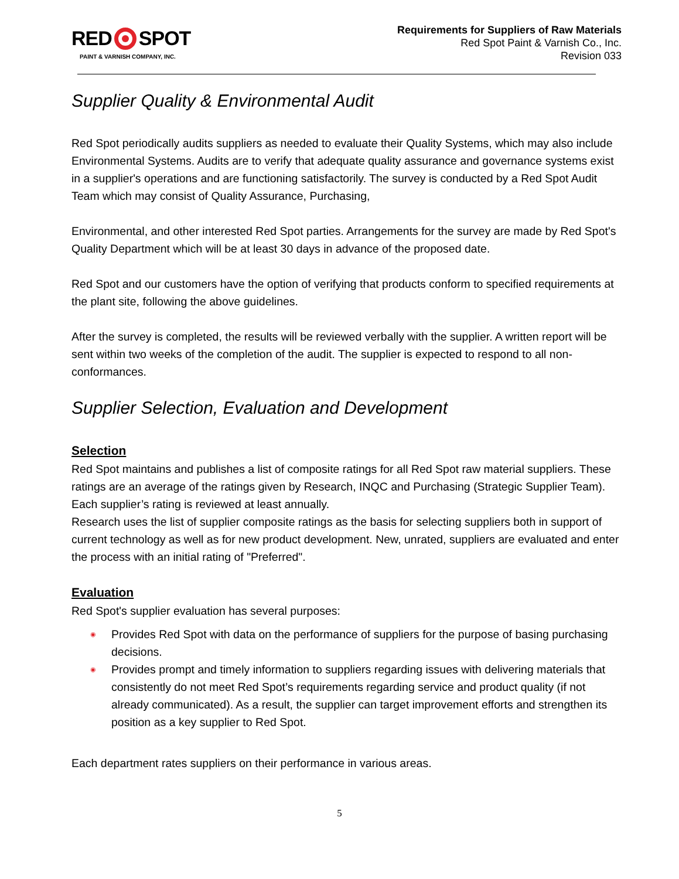RED SPOT
PAINT & VARNISH COMPANY, INC.
Requirements for Suppliers of Raw Materials
Red Spot Paint & Varnish Co., Inc.
Revision 033
Supplier Quality & Environmental Audit
Red Spot periodically audits suppliers as needed to evaluate their Quality Systems, which may also include Environmental Systems. Audits are to verify that adequate quality assurance and governance systems exist in a supplier's operations and are functioning satisfactorily. The survey is conducted by a Red Spot Audit Team which may consist of Quality Assurance, Purchasing,
Environmental, and other interested Red Spot parties. Arrangements for the survey are made by Red Spot's Quality Department which will be at least 30 days in advance of the proposed date.
Red Spot and our customers have the option of verifying that products conform to specified requirements at the plant site, following the above guidelines.
After the survey is completed, the results will be reviewed verbally with the supplier. A written report will be sent within two weeks of the completion of the audit. The supplier is expected to respond to all non-conformances.
Supplier Selection, Evaluation and Development
Selection
Red Spot maintains and publishes a list of composite ratings for all Red Spot raw material suppliers. These ratings are an average of the ratings given by Research, INQC and Purchasing (Strategic Supplier Team). Each supplier’s rating is reviewed at least annually.
Research uses the list of supplier composite ratings as the basis for selecting suppliers both in support of current technology as well as for new product development. New, unrated, suppliers are evaluated and enter the process with an initial rating of "Preferred".
Evaluation
Red Spot's supplier evaluation has several purposes:
◉ Provides Red Spot with data on the performance of suppliers for the purpose of basing purchasing decisions.
◉ Provides prompt and timely information to suppliers regarding issues with delivering materials that consistently do not meet Red Spot’s requirements regarding service and product quality (if not already communicated). As a result, the supplier can target improvement efforts and strengthen its position as a key supplier to Red Spot.
Each department rates suppliers on their performance in various areas.
5